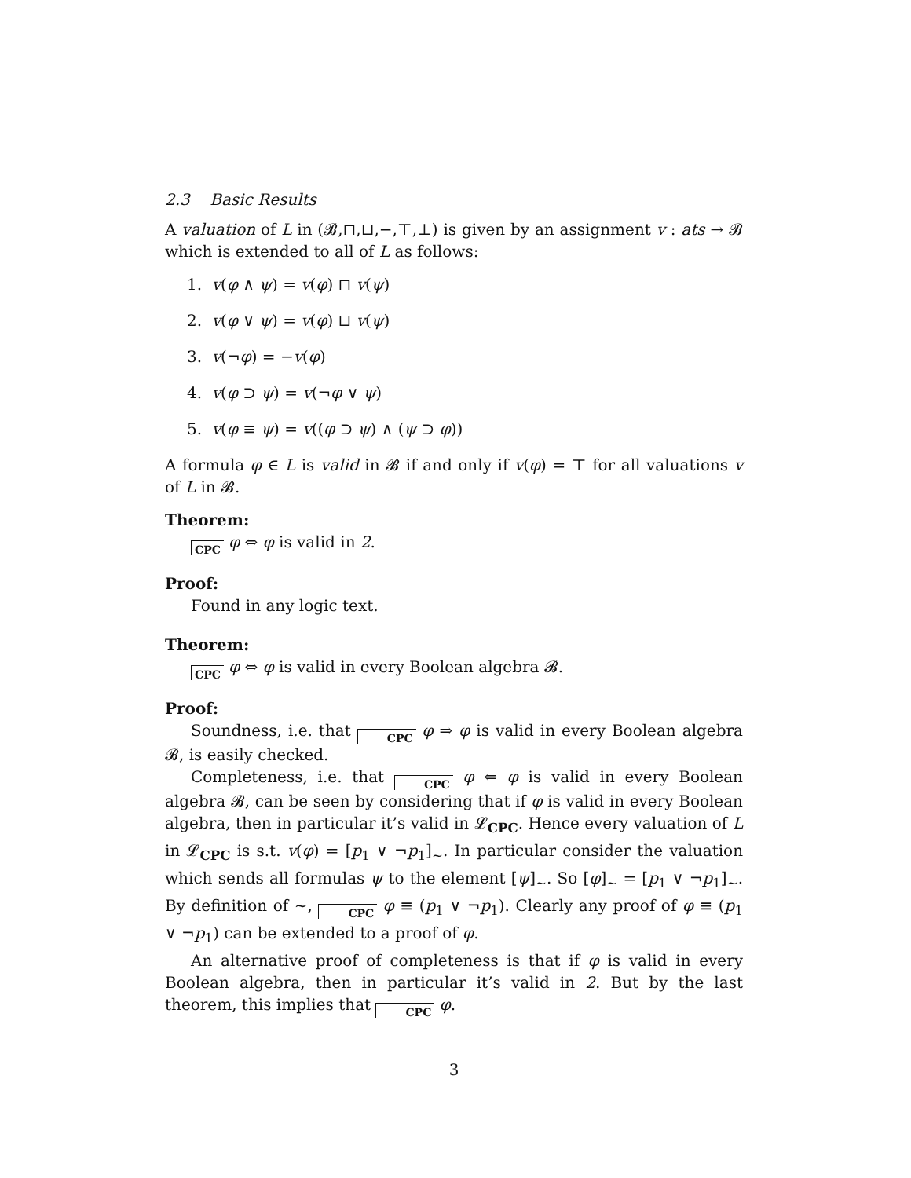2.3 Basic Results
A valuation of L in (𝓑,⊓,⊔,−,⊤,⊥) is given by an assignment v : ats → 𝓑 which is extended to all of L as follows:
1. v(φ ∧ ψ) = v(φ) ⊓ v(ψ)
2. v(φ ∨ ψ) = v(φ) ⊔ v(ψ)
3. v(¬φ) = −v(φ)
4. v(φ ⊃ ψ) = v(¬φ ∨ ψ)
5. v(φ ≡ ψ) = v((φ ⊃ ψ) ∧ (ψ ⊃ φ))
A formula φ ∈ L is valid in 𝓑 if and only if v(φ) = ⊤ for all valuations v of L in 𝓑.
Theorem:
CPC φ ⇔ φ is valid in 2.
Proof:
Found in any logic text.
Theorem:
CPC φ ⇔ φ is valid in every Boolean algebra 𝓑.
Proof:
Soundness, i.e. that CPC φ ⇒ φ is valid in every Boolean algebra 𝓑, is easily checked.
Completeness, i.e. that CPC φ ⇐ φ is valid in every Boolean algebra 𝓑, can be seen by considering that if φ is valid in every Boolean algebra, then in particular it’s valid in 𝓛<sub>CPC</sub>. Hence every valuation of L in 𝓛<sub>CPC</sub> is s.t. v(φ) = [p<sub>1</sub> ∨ ¬p<sub>1</sub>]<sub>∼</sub>. In particular consider the valuation which sends all formulas ψ to the element [ψ]<sub>∼</sub>. So [φ]<sub>∼</sub> = [p<sub>1</sub> ∨ ¬p<sub>1</sub>]<sub>∼</sub>. By definition of ∼, CPC φ ≡ (p<sub>1</sub> ∨ ¬p<sub>1</sub>). Clearly any proof of φ ≡ (p<sub>1</sub> ∨ ¬p<sub>1</sub>) can be extended to a proof of φ.
An alternative proof of completeness is that if φ is valid in every Boolean algebra, then in particular it’s valid in 2. But by the last theorem, this implies that CPC φ.
3